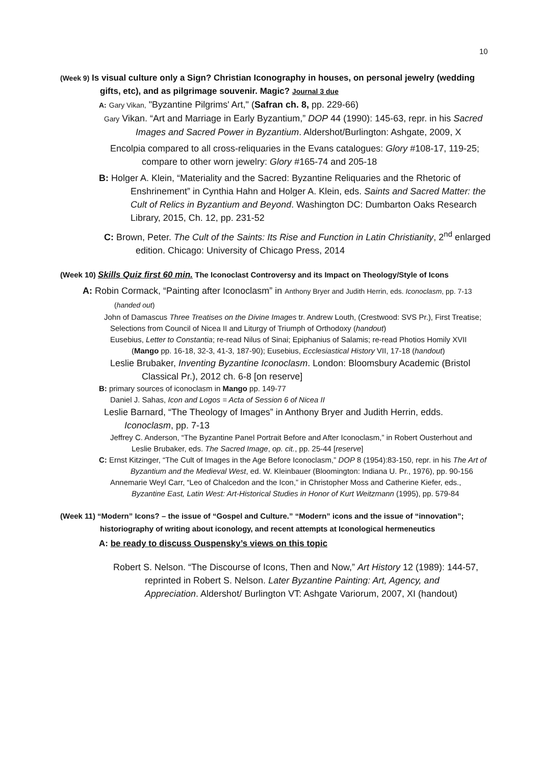10
(Week 9) Is visual culture only a Sign? Christian Iconography in houses, on personal jewelry (wedding gifts, etc), and as pilgrimage souvenir. Magic? Journal 3 due
A: Gary Vikan, "Byzantine Pilgrims' Art," (Safran ch. 8, pp. 229-66)
Gary Vikan. “Art and Marriage in Early Byzantium,” DOP 44 (1990): 145-63, repr. in his Sacred Images and Sacred Power in Byzantium. Aldershot/Burlington: Ashgate, 2009, X
Encolpia compared to all cross-reliquaries in the Evans catalogues: Glory #108-17, 119-25; compare to other worn jewelry: Glory #165-74 and 205-18
B: Holger A. Klein, “Materiality and the Sacred: Byzantine Reliquaries and the Rhetoric of Enshrinement” in Cynthia Hahn and Holger A. Klein, eds. Saints and Sacred Matter: the Cult of Relics in Byzantium and Beyond. Washington DC: Dumbarton Oaks Research Library, 2015, Ch. 12, pp. 231-52
C: Brown, Peter. The Cult of the Saints: Its Rise and Function in Latin Christianity, 2<sup>nd</sup> enlarged edition. Chicago: University of Chicago Press, 2014
(Week 10) Skills Quiz first 60 min. The Iconoclast Controversy and its Impact on Theology/Style of Icons
A: Robin Cormack, “Painting after Iconoclasm” in Anthony Bryer and Judith Herrin, eds. Iconoclasm, pp. 7-13 (handed out)
John of Damascus Three Treatises on the Divine Images tr. Andrew Louth, (Crestwood: SVS Pr.), First Treatise;
Selections from Council of Nicea II and Liturgy of Triumph of Orthodoxy (handout)
Eusebius, Letter to Constantia; re-read Nilus of Sinai; Epiphanius of Salamis; re-read Photios Homily XVII (Mango pp. 16-18, 32-3, 41-3, 187-90); Eusebius, Ecclesiastical History VII, 17-18 (handout)
Leslie Brubaker, Inventing Byzantine Iconoclasm. London: Bloomsbury Academic (Bristol Classical Pr.), 2012 ch. 6-8 [on reserve]
B: primary sources of iconoclasm in Mango pp. 149-77
Daniel J. Sahas, Icon and Logos = Acta of Session 6 of Nicea II
Leslie Barnard, “The Theology of Images” in Anthony Bryer and Judith Herrin, edds. Iconoclasm, pp. 7-13
Jeffrey C. Anderson, “The Byzantine Panel Portrait Before and After Iconoclasm,” in Robert Ousterhout and Leslie Brubaker, eds. The Sacred Image, op. cit., pp. 25-44 [reserve]
C: Ernst Kitzinger, “The Cult of Images in the Age Before Iconoclasm,” DOP 8 (1954):83-150, repr. in his The Art of Byzantium and the Medieval West, ed. W. Kleinbauer (Bloomington: Indiana U. Pr., 1976), pp. 90-156
Annemarie Weyl Carr, “Leo of Chalcedon and the Icon,” in Christopher Moss and Catherine Kiefer, eds., Byzantine East, Latin West: Art-Historical Studies in Honor of Kurt Weitzmann (1995), pp. 579-84
(Week 11) “Modern” Icons? – the issue of “Gospel and Culture.” “Modern” icons and the issue of “innovation”; historiography of writing about iconology, and recent attempts at Iconological hermeneutics
A: be ready to discuss Ouspensky’s views on this topic
Robert S. Nelson. “The Discourse of Icons, Then and Now,” Art History 12 (1989): 144-57, reprinted in Robert S. Nelson. Later Byzantine Painting: Art, Agency, and Appreciation. Aldershot/ Burlington VT: Ashgate Variorum, 2007, XI (handout)